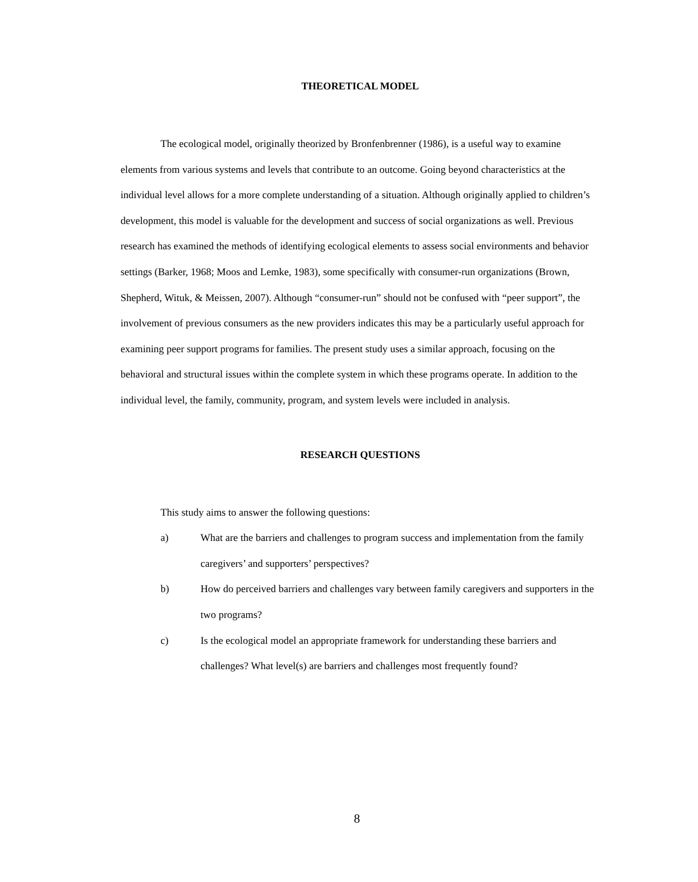THEORETICAL MODEL
The ecological model, originally theorized by Bronfenbrenner (1986), is a useful way to examine elements from various systems and levels that contribute to an outcome. Going beyond characteristics at the individual level allows for a more complete understanding of a situation. Although originally applied to children’s development, this model is valuable for the development and success of social organizations as well. Previous research has examined the methods of identifying ecological elements to assess social environments and behavior settings (Barker, 1968; Moos and Lemke, 1983), some specifically with consumer-run organizations (Brown, Shepherd, Wituk, & Meissen, 2007). Although “consumer-run” should not be confused with “peer support”, the involvement of previous consumers as the new providers indicates this may be a particularly useful approach for examining peer support programs for families. The present study uses a similar approach, focusing on the behavioral and structural issues within the complete system in which these programs operate. In addition to the individual level, the family, community, program, and system levels were included in analysis.
RESEARCH QUESTIONS
This study aims to answer the following questions:
a) What are the barriers and challenges to program success and implementation from the family caregivers’ and supporters’ perspectives?
b) How do perceived barriers and challenges vary between family caregivers and supporters in the two programs?
c) Is the ecological model an appropriate framework for understanding these barriers and challenges? What level(s) are barriers and challenges most frequently found?
8